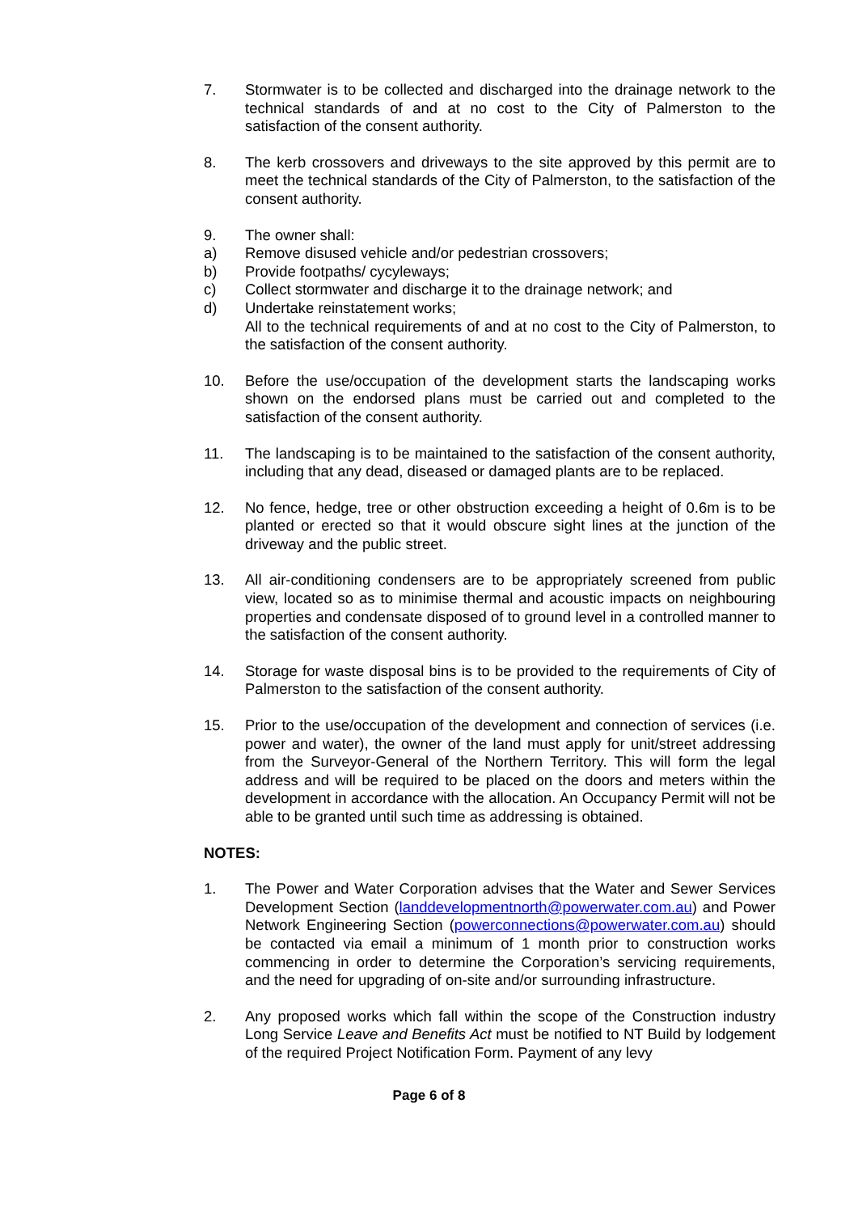7. Stormwater is to be collected and discharged into the drainage network to the technical standards of and at no cost to the City of Palmerston to the satisfaction of the consent authority.
8. The kerb crossovers and driveways to the site approved by this permit are to meet the technical standards of the City of Palmerston, to the satisfaction of the consent authority.
9. The owner shall:
a) Remove disused vehicle and/or pedestrian crossovers;
b) Provide footpaths/ cycyleways;
c) Collect stormwater and discharge it to the drainage network; and
d) Undertake reinstatement works;
All to the technical requirements of and at no cost to the City of Palmerston, to the satisfaction of the consent authority.
10. Before the use/occupation of the development starts the landscaping works shown on the endorsed plans must be carried out and completed to the satisfaction of the consent authority.
11. The landscaping is to be maintained to the satisfaction of the consent authority, including that any dead, diseased or damaged plants are to be replaced.
12. No fence, hedge, tree or other obstruction exceeding a height of 0.6m is to be planted or erected so that it would obscure sight lines at the junction of the driveway and the public street.
13. All air-conditioning condensers are to be appropriately screened from public view, located so as to minimise thermal and acoustic impacts on neighbouring properties and condensate disposed of to ground level in a controlled manner to the satisfaction of the consent authority.
14. Storage for waste disposal bins is to be provided to the requirements of City of Palmerston to the satisfaction of the consent authority.
15. Prior to the use/occupation of the development and connection of services (i.e. power and water), the owner of the land must apply for unit/street addressing from the Surveyor-General of the Northern Territory. This will form the legal address and will be required to be placed on the doors and meters within the development in accordance with the allocation. An Occupancy Permit will not be able to be granted until such time as addressing is obtained.
NOTES:
1. The Power and Water Corporation advises that the Water and Sewer Services Development Section (landdevelopmentnorth@powerwater.com.au) and Power Network Engineering Section (powerconnections@powerwater.com.au) should be contacted via email a minimum of 1 month prior to construction works commencing in order to determine the Corporation’s servicing requirements, and the need for upgrading of on-site and/or surrounding infrastructure.
2. Any proposed works which fall within the scope of the Construction industry Long Service Leave and Benefits Act must be notified to NT Build by lodgement of the required Project Notification Form. Payment of any levy
Page 6 of 8